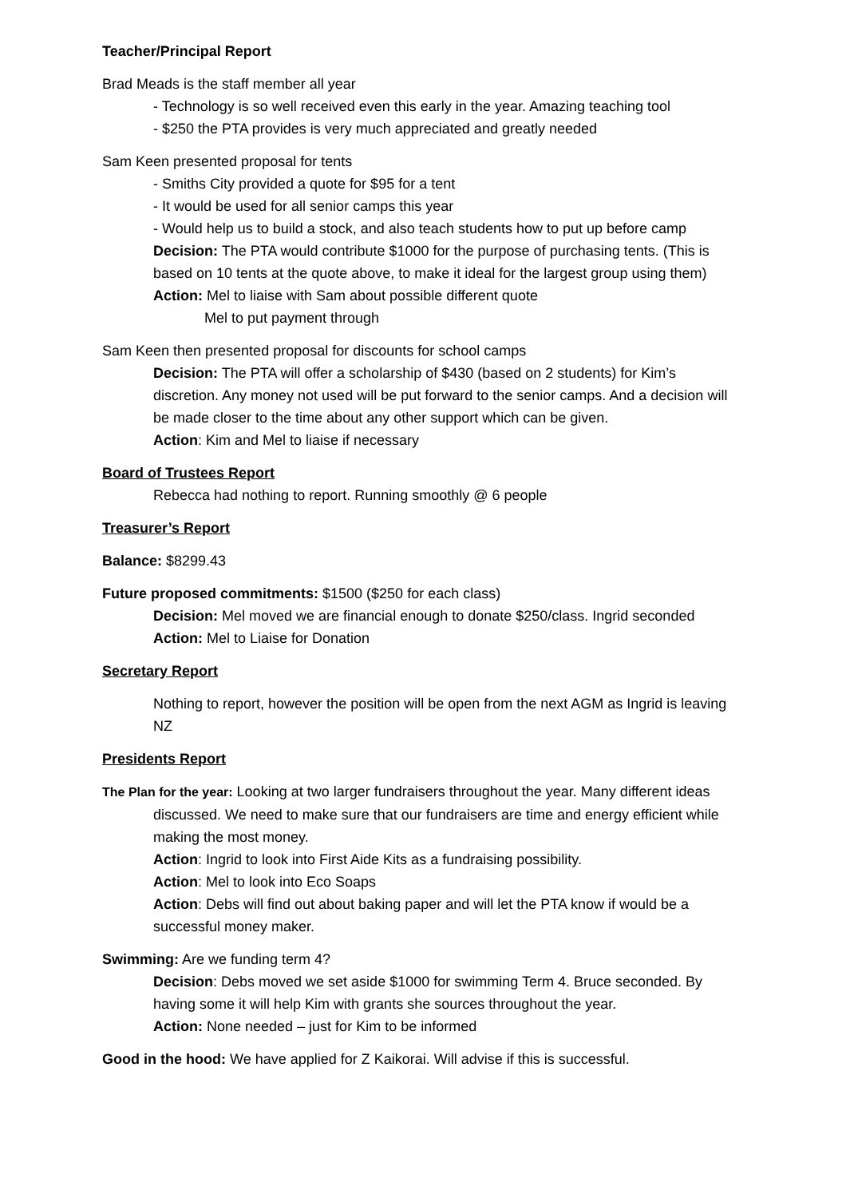Teacher/Principal Report
Brad Meads is the staff member all year
- Technology is so well received even this early in the year. Amazing teaching tool
- $250 the PTA provides is very much appreciated and greatly needed
Sam Keen presented proposal for tents
- Smiths City provided a quote for $95 for a tent
- It would be used for all senior camps this year
- Would help us to build a stock, and also teach students how to put up before camp
Decision: The PTA would contribute $1000 for the purpose of purchasing tents. (This is based on 10 tents at the quote above, to make it ideal for the largest group using them)
Action: Mel to liaise with Sam about possible different quote
Mel to put payment through
Sam Keen then presented proposal for discounts for school camps
Decision: The PTA will offer a scholarship of $430 (based on 2 students) for Kim’s discretion. Any money not used will be put forward to the senior camps. And a decision will be made closer to the time about any other support which can be given.
Action: Kim and Mel to liaise if necessary
Board of Trustees Report
Rebecca had nothing to report. Running smoothly @ 6 people
Treasurer’s Report
Balance: $8299.43
Future proposed commitments: $1500 ($250 for each class)
Decision: Mel moved we are financial enough to donate $250/class. Ingrid seconded
Action: Mel to Liaise for Donation
Secretary Report
Nothing to report, however the position will be open from the next AGM as Ingrid is leaving NZ
Presidents Report
The Plan for the year: Looking at two larger fundraisers throughout the year. Many different ideas discussed. We need to make sure that our fundraisers are time and energy efficient while making the most money.
Action: Ingrid to look into First Aide Kits as a fundraising possibility.
Action: Mel to look into Eco Soaps
Action: Debs will find out about baking paper and will let the PTA know if would be a successful money maker.
Swimming: Are we funding term 4?
Decision: Debs moved we set aside $1000 for swimming Term 4. Bruce seconded. By having some it will help Kim with grants she sources throughout the year.
Action: None needed – just for Kim to be informed
Good in the hood: We have applied for Z Kaikorai. Will advise if this is successful.